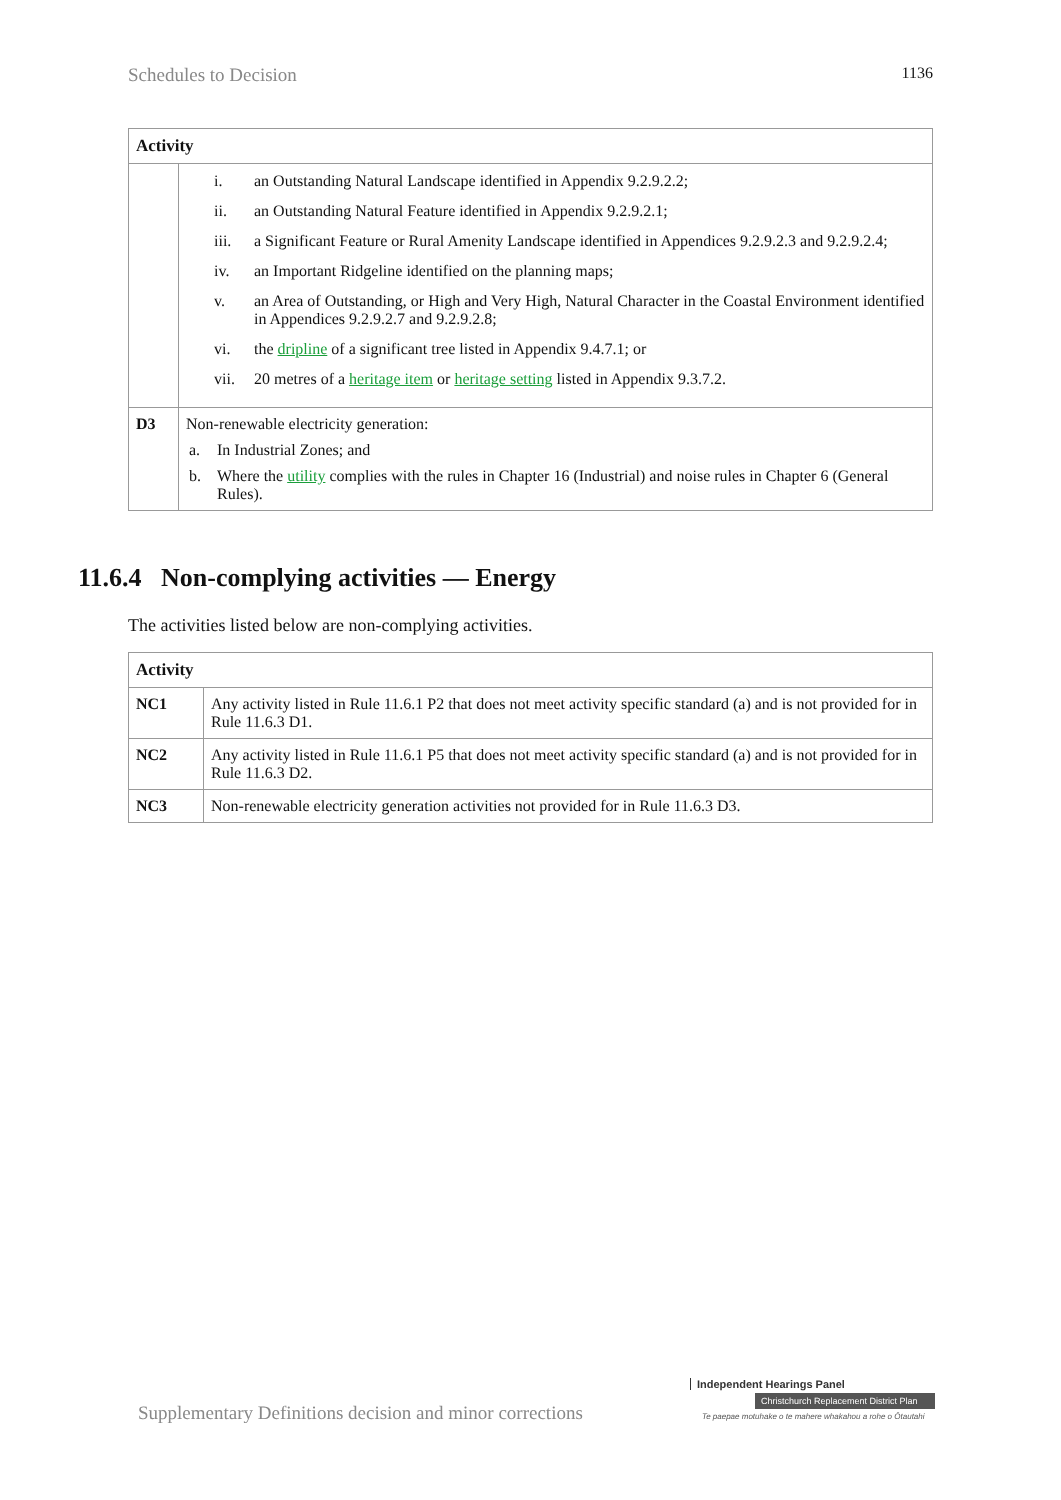Schedules to Decision 1136
| Activity | |
| --- | --- |
| | i. an Outstanding Natural Landscape identified in Appendix 9.2.9.2.2; ii. an Outstanding Natural Feature identified in Appendix 9.2.9.2.1; iii. a Significant Feature or Rural Amenity Landscape identified in Appendices 9.2.9.2.3 and 9.2.9.2.4; iv. an Important Ridgeline identified on the planning maps; v. an Area of Outstanding, or High and Very High, Natural Character in the Coastal Environment identified in Appendices 9.2.9.2.7 and 9.2.9.2.8; vi. the dripline of a significant tree listed in Appendix 9.4.7.1; or vii. 20 metres of a heritage item or heritage setting listed in Appendix 9.3.7.2. |
| D3 | Non-renewable electricity generation: a. In Industrial Zones; and b. Where the utility complies with the rules in Chapter 16 (Industrial) and noise rules in Chapter 6 (General Rules). |
11.6.4 Non-complying activities — Energy
The activities listed below are non-complying activities.
| Activity | |
| --- | --- |
| NC1 | Any activity listed in Rule 11.6.1 P2 that does not meet activity specific standard (a) and is not provided for in Rule 11.6.3 D1. |
| NC2 | Any activity listed in Rule 11.6.1 P5 that does not meet activity specific standard (a) and is not provided for in Rule 11.6.3 D2. |
| NC3 | Non-renewable electricity generation activities not provided for in Rule 11.6.3 D3. |
Supplementary Definitions decision and minor corrections
Independent Hearings Panel
Christchurch Replacement District Plan
Te paepae motuhake o te mahere whakahou a rohe o Ōtautahi